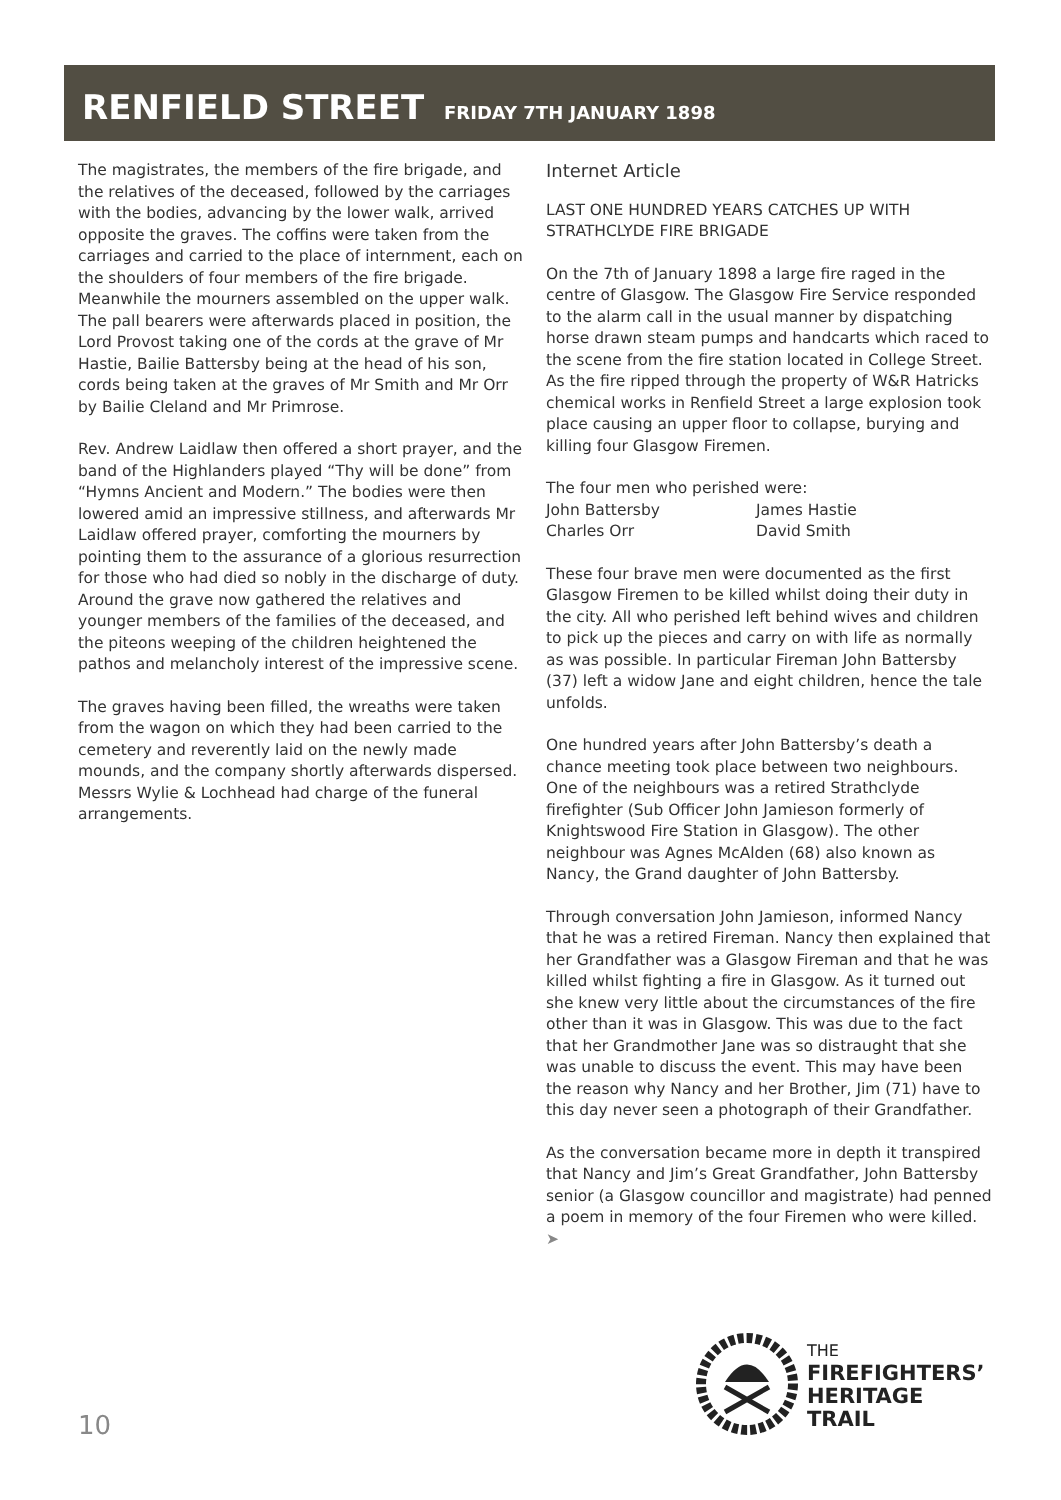RENFIELD STREET FRIDAY 7TH JANUARY 1898
The magistrates, the members of the fire brigade, and the relatives of the deceased, followed by the carriages with the bodies, advancing by the lower walk, arrived opposite the graves. The coffins were taken from the carriages and carried to the place of internment, each on the shoulders of four members of the fire brigade. Meanwhile the mourners assembled on the upper walk. The pall bearers were afterwards placed in position, the Lord Provost taking one of the cords at the grave of Mr Hastie, Bailie Battersby being at the head of his son, cords being taken at the graves of Mr Smith and Mr Orr by Bailie Cleland and Mr Primrose.
Rev. Andrew Laidlaw then offered a short prayer, and the band of the Highlanders played “Thy will be done” from “Hymns Ancient and Modern.” The bodies were then lowered amid an impressive stillness, and afterwards Mr Laidlaw offered prayer, comforting the mourners by pointing them to the assurance of a glorious resurrection for those who had died so nobly in the discharge of duty. Around the grave now gathered the relatives and younger members of the families of the deceased, and the piteons weeping of the children heightened the pathos and melancholy interest of the impressive scene.
The graves having been filled, the wreaths were taken from the wagon on which they had been carried to the cemetery and reverently laid on the newly made mounds, and the company shortly afterwards dispersed. Messrs Wylie & Lochhead had charge of the funeral arrangements.
Internet Article
LAST ONE HUNDRED YEARS CATCHES UP WITH STRATHCLYDE FIRE BRIGADE
On the 7th of January 1898 a large fire raged in the centre of Glasgow. The Glasgow Fire Service responded to the alarm call in the usual manner by dispatching horse drawn steam pumps and handcarts which raced to the scene from the fire station located in College Street. As the fire ripped through the property of W&R Hatricks chemical works in Renfield Street a large explosion took place causing an upper floor to collapse, burying and killing four Glasgow Firemen.
The four men who perished were:
| John Battersby | James Hastie |
| Charles Orr | David Smith |
These four brave men were documented as the first Glasgow Firemen to be killed whilst doing their duty in the city. All who perished left behind wives and children to pick up the pieces and carry on with life as normally as was possible. In particular Fireman John Battersby (37) left a widow Jane and eight children, hence the tale unfolds.
One hundred years after John Battersby’s death a chance meeting took place between two neighbours. One of the neighbours was a retired Strathclyde firefighter (Sub Officer John Jamieson formerly of Knightswood Fire Station in Glasgow). The other neighbour was Agnes McAlden (68) also known as Nancy, the Grand daughter of John Battersby.
Through conversation John Jamieson, informed Nancy that he was a retired Fireman. Nancy then explained that her Grandfather was a Glasgow Fireman and that he was killed whilst fighting a fire in Glasgow. As it turned out she knew very little about the circumstances of the fire other than it was in Glasgow. This was due to the fact that her Grandmother Jane was so distraught that she was unable to discuss the event. This may have been the reason why Nancy and her Brother, Jim (71) have to this day never seen a photograph of their Grandfather.
As the conversation became more in depth it transpired that Nancy and Jim’s Great Grandfather, John Battersby senior (a Glasgow councillor and magistrate) had penned a poem in memory of the four Firemen who were killed. ➤
10
THE
FIREFIGHTERS’
HERITAGE
TRAIL